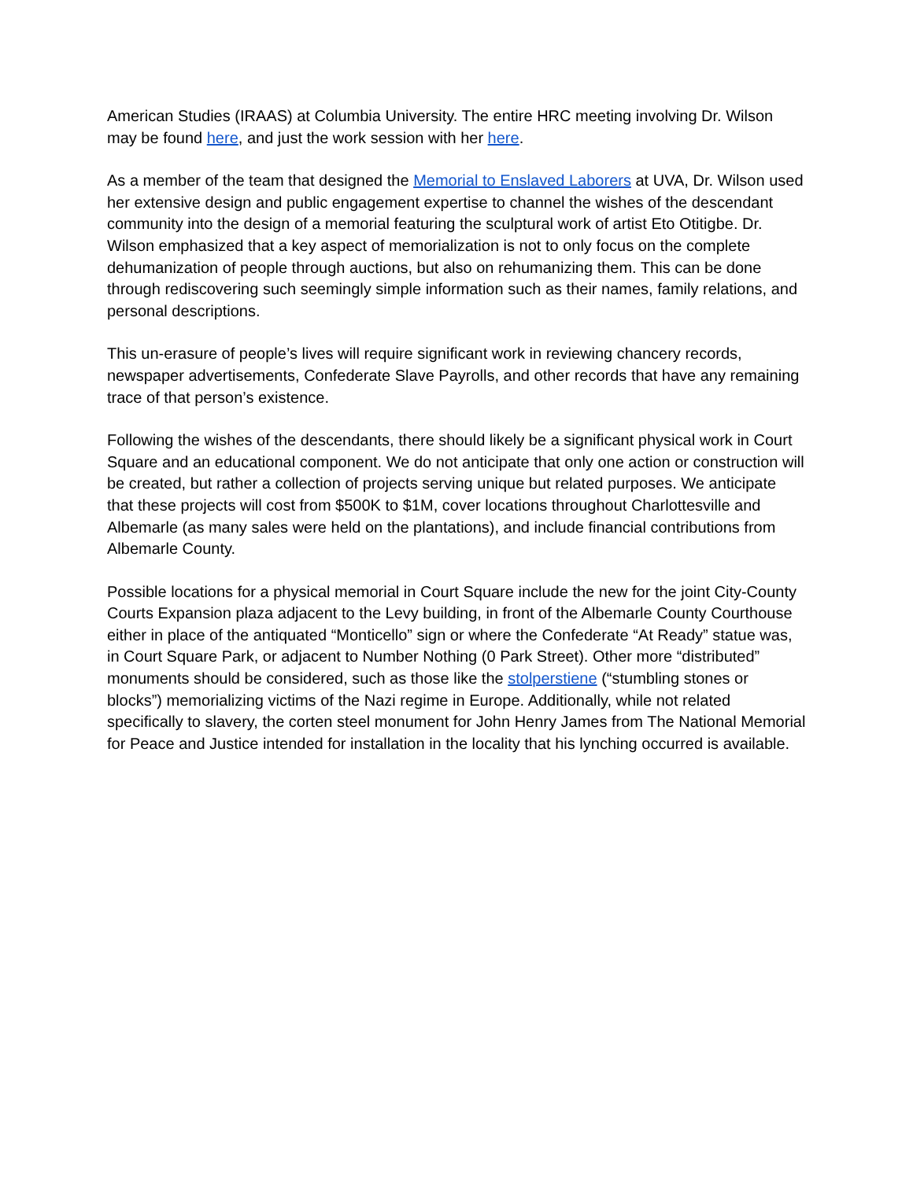American Studies (IRAAS) at Columbia University. The entire HRC meeting involving Dr. Wilson may be found here, and just the work session with her here.
As a member of the team that designed the Memorial to Enslaved Laborers at UVA, Dr. Wilson used her extensive design and public engagement expertise to channel the wishes of the descendant community into the design of a memorial featuring the sculptural work of artist Eto Otitigbe. Dr. Wilson emphasized that a key aspect of memorialization is not to only focus on the complete dehumanization of people through auctions, but also on rehumanizing them. This can be done through rediscovering such seemingly simple information such as their names, family relations, and personal descriptions.
This un-erasure of people’s lives will require significant work in reviewing chancery records, newspaper advertisements, Confederate Slave Payrolls, and other records that have any remaining trace of that person’s existence.
Following the wishes of the descendants, there should likely be a significant physical work in Court Square and an educational component. We do not anticipate that only one action or construction will be created, but rather a collection of projects serving unique but related purposes. We anticipate that these projects will cost from $500K to $1M, cover locations throughout Charlottesville and Albemarle (as many sales were held on the plantations), and include financial contributions from Albemarle County.
Possible locations for a physical memorial in Court Square include the new for the joint City-County Courts Expansion plaza adjacent to the Levy building, in front of the Albemarle County Courthouse either in place of the antiquated “Monticello” sign or where the Confederate “At Ready” statue was, in Court Square Park, or adjacent to Number Nothing (0 Park Street). Other more “distributed” monuments should be considered, such as those like the stolperstiene (“stumbling stones or blocks”) memorializing victims of the Nazi regime in Europe. Additionally, while not related specifically to slavery, the corten steel monument for John Henry James from The National Memorial for Peace and Justice intended for installation in the locality that his lynching occurred is available.